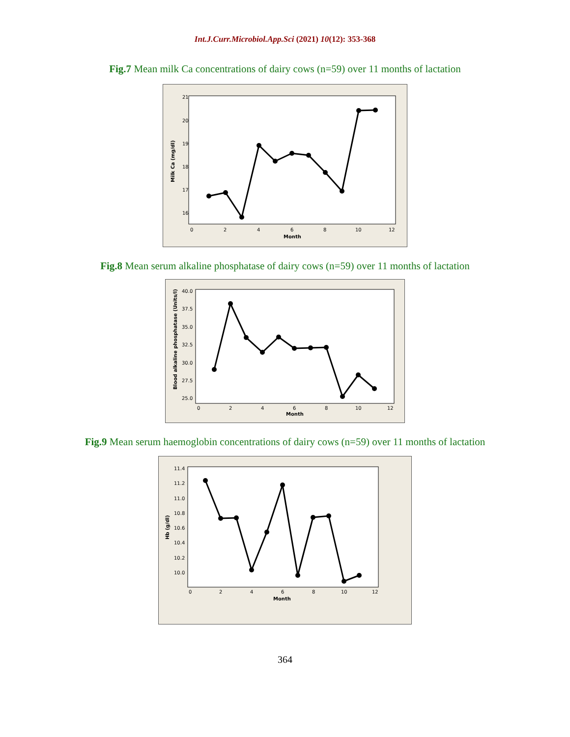Int.J.Curr.Microbiol.App.Sci (2021) 10(12): 353-368
Fig.7 Mean milk Ca concentrations of dairy cows (n=59) over 11 months of lactation
21
20
19
18
17
16
0
2
4
6
8
10
12
Month
Milk Ca (mg/dl)
Fig.8 Mean serum alkaline phosphatase of dairy cows (n=59) over 11 months of lactation
40.0
37.5
35.0
32.5
30.0
27.5
25.0
0
2
4
6
8
10
12
Month
Blood alkaline phosphatase (Units/l)
Fig.9 Mean serum haemoglobin concentrations of dairy cows (n=59) over 11 months of lactation
11.4
11.2
11.0
10.8
10.6
10.4
10.2
10.0
0
2
4
6
8
10
12
Month
Hb (g/dl)
364